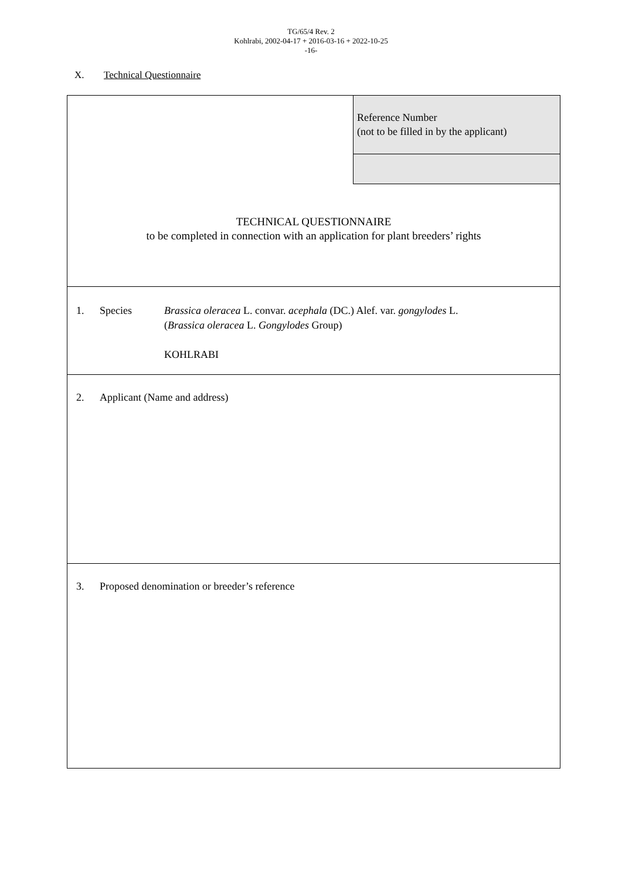TG/65/4 Rev. 2
Kohlrabi, 2002-04-17 + 2016-03-16 + 2022-10-25
-16-
X. Technical Questionnaire
Reference Number
(not to be filled in by the applicant)
TECHNICAL QUESTIONNAIRE
to be completed in connection with an application for plant breeders’ rights
1. Species Brassica oleracea L. convar. acephala (DC.) Alef. var. gongylodes L.
(Brassica oleracea L. Gongylodes Group)
KOHLRABI
2. Applicant (Name and address)
3. Proposed denomination or breeder’s reference